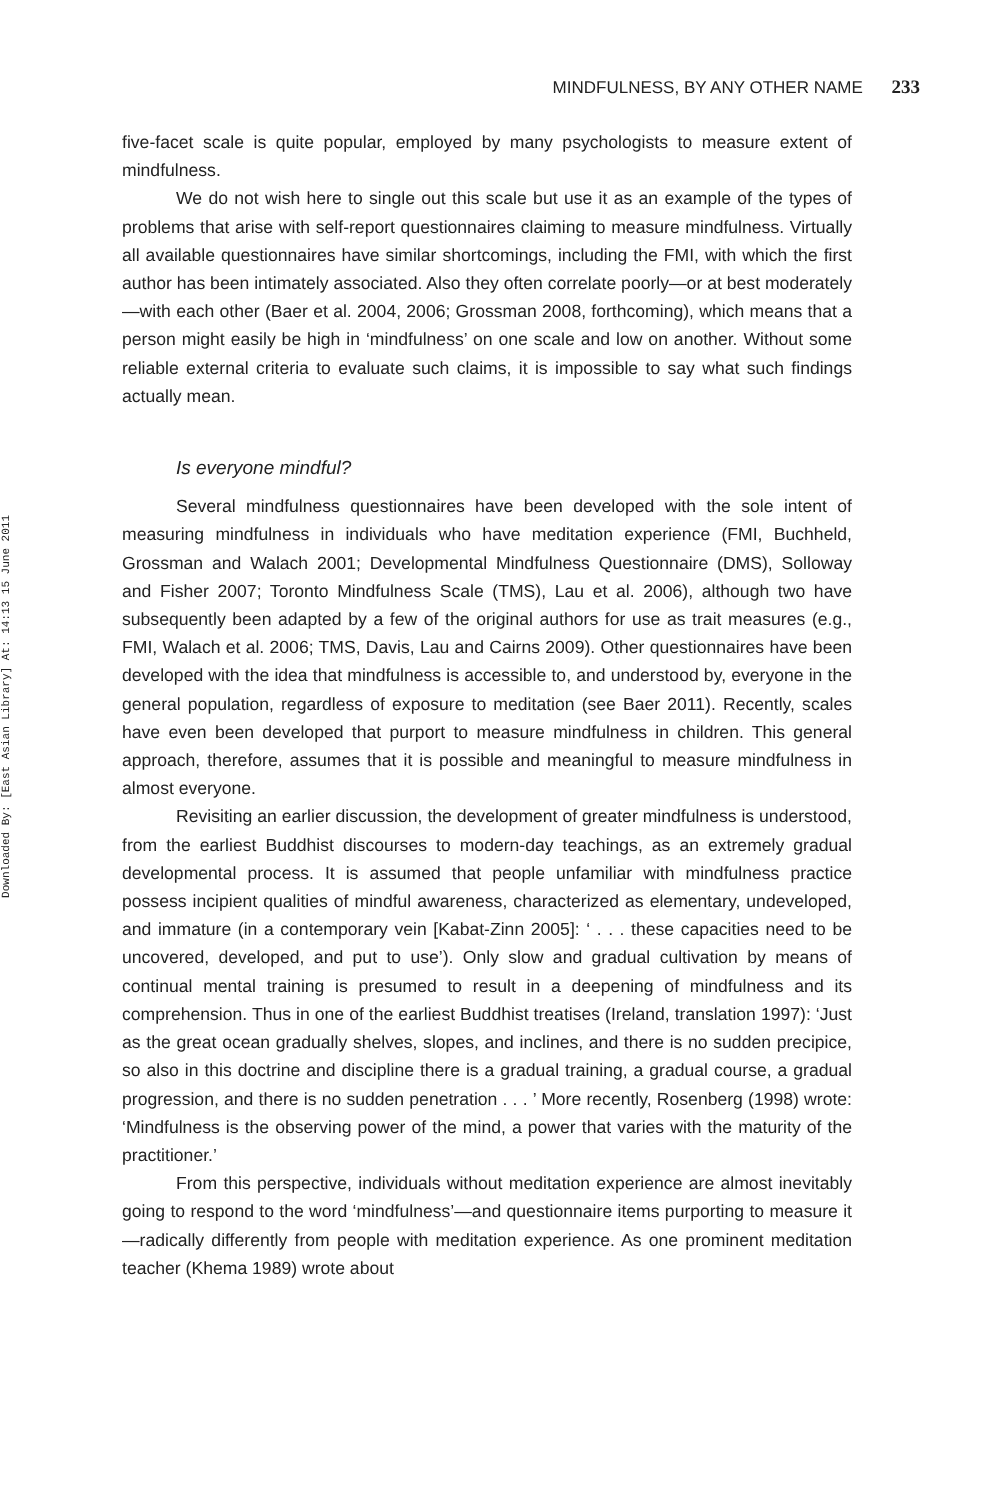Downloaded By: [East Asian Library] At: 14:13 15 June 2011
MINDFULNESS, BY ANY OTHER NAME 233
five-facet scale is quite popular, employed by many psychologists to measure extent of mindfulness.
We do not wish here to single out this scale but use it as an example of the types of problems that arise with self-report questionnaires claiming to measure mindfulness. Virtually all available questionnaires have similar shortcomings, including the FMI, with which the first author has been intimately associated. Also they often correlate poorly—or at best moderately—with each other (Baer et al. 2004, 2006; Grossman 2008, forthcoming), which means that a person might easily be high in ‘mindfulness’ on one scale and low on another. Without some reliable external criteria to evaluate such claims, it is impossible to say what such findings actually mean.
Is everyone mindful?
Several mindfulness questionnaires have been developed with the sole intent of measuring mindfulness in individuals who have meditation experience (FMI, Buchheld, Grossman and Walach 2001; Developmental Mindfulness Questionnaire (DMS), Solloway and Fisher 2007; Toronto Mindfulness Scale (TMS), Lau et al. 2006), although two have subsequently been adapted by a few of the original authors for use as trait measures (e.g., FMI, Walach et al. 2006; TMS, Davis, Lau and Cairns 2009). Other questionnaires have been developed with the idea that mindfulness is accessible to, and understood by, everyone in the general population, regardless of exposure to meditation (see Baer 2011). Recently, scales have even been developed that purport to measure mindfulness in children. This general approach, therefore, assumes that it is possible and meaningful to measure mindfulness in almost everyone.
Revisiting an earlier discussion, the development of greater mindfulness is understood, from the earliest Buddhist discourses to modern-day teachings, as an extremely gradual developmental process. It is assumed that people unfamiliar with mindfulness practice possess incipient qualities of mindful awareness, characterized as elementary, undeveloped, and immature (in a contemporary vein [Kabat-Zinn 2005]: ‘ . . . these capacities need to be uncovered, developed, and put to use’). Only slow and gradual cultivation by means of continual mental training is presumed to result in a deepening of mindfulness and its comprehension. Thus in one of the earliest Buddhist treatises (Ireland, translation 1997): ‘Just as the great ocean gradually shelves, slopes, and inclines, and there is no sudden precipice, so also in this doctrine and discipline there is a gradual training, a gradual course, a gradual progression, and there is no sudden penetration . . . ’ More recently, Rosenberg (1998) wrote: ‘Mindfulness is the observing power of the mind, a power that varies with the maturity of the practitioner.’
From this perspective, individuals without meditation experience are almost inevitably going to respond to the word ‘mindfulness’—and questionnaire items purporting to measure it—radically differently from people with meditation experience. As one prominent meditation teacher (Khema 1989) wrote about